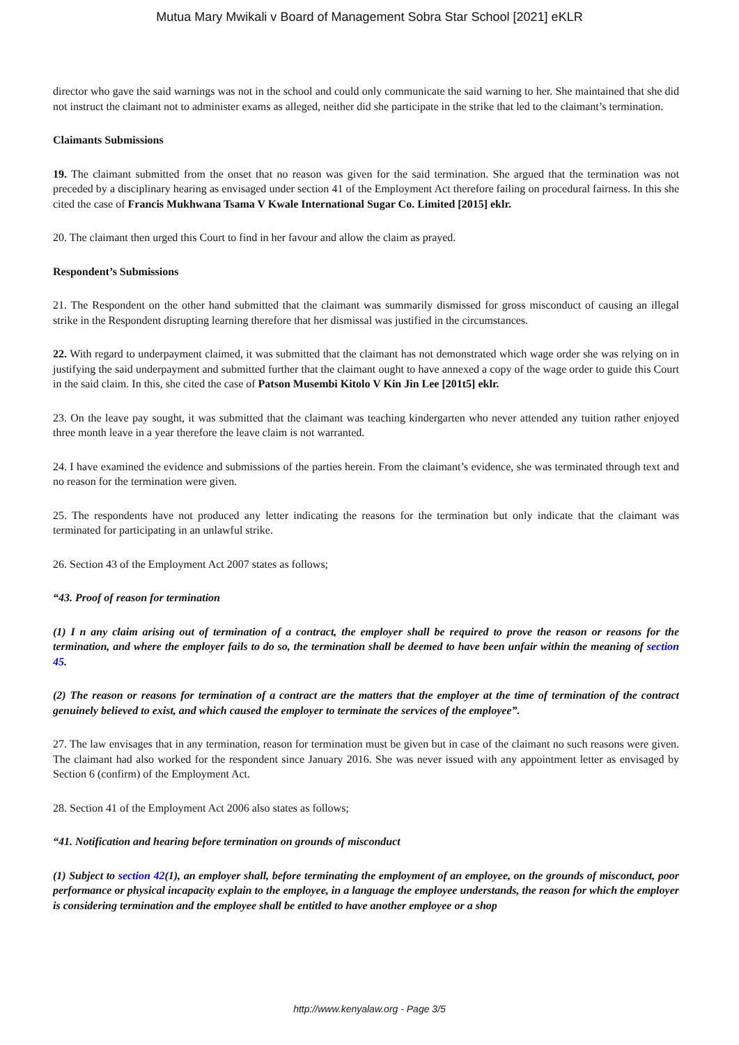Mutua Mary Mwikali v Board of Management Sobra Star School [2021] eKLR
director who gave the said warnings was not in the school and could only communicate the said warning to her. She maintained that she did not instruct the claimant not to administer exams as alleged, neither did she participate in the strike that led to the claimant’s termination.
Claimants Submissions
19. The claimant submitted from the onset that no reason was given for the said termination. She argued that the termination was not preceded by a disciplinary hearing as envisaged under section 41 of the Employment Act therefore failing on procedural fairness. In this she cited the case of Francis Mukhwana Tsama V Kwale International Sugar Co. Limited [2015] eklr.
20. The claimant then urged this Court to find in her favour and allow the claim as prayed.
Respondent’s Submissions
21. The Respondent on the other hand submitted that the claimant was summarily dismissed for gross misconduct of causing an illegal strike in the Respondent disrupting learning therefore that her dismissal was justified in the circumstances.
22. With regard to underpayment claimed, it was submitted that the claimant has not demonstrated which wage order she was relying on in justifying the said underpayment and submitted further that the claimant ought to have annexed a copy of the wage order to guide this Court in the said claim. In this, she cited the case of Patson Musembi Kitolo V Kin Jin Lee [201t5] eklr.
23. On the leave pay sought, it was submitted that the claimant was teaching kindergarten who never attended any tuition rather enjoyed three month leave in a year therefore the leave claim is not warranted.
24. I have examined the evidence and submissions of the parties herein. From the claimant’s evidence, she was terminated through text and no reason for the termination were given.
25. The respondents have not produced any letter indicating the reasons for the termination but only indicate that the claimant was terminated for participating in an unlawful strike.
26. Section 43 of the Employment Act 2007 states as follows;
“43. Proof of reason for termination
(1) I n any claim arising out of termination of a contract, the employer shall be required to prove the reason or reasons for the termination, and where the employer fails to do so, the termination shall be deemed to have been unfair within the meaning of section 45.
(2) The reason or reasons for termination of a contract are the matters that the employer at the time of termination of the contract genuinely believed to exist, and which caused the employer to terminate the services of the employee”.
27. The law envisages that in any termination, reason for termination must be given but in case of the claimant no such reasons were given. The claimant had also worked for the respondent since January 2016. She was never issued with any appointment letter as envisaged by Section 6 (confirm) of the Employment Act.
28. Section 41 of the Employment Act 2006 also states as follows;
“41. Notification and hearing before termination on grounds of misconduct
(1) Subject to section 42(1), an employer shall, before terminating the employment of an employee, on the grounds of misconduct, poor performance or physical incapacity explain to the employee, in a language the employee understands, the reason for which the employer is considering termination and the employee shall be entitled to have another employee or a shop
http://www.kenyalaw.org - Page 3/5